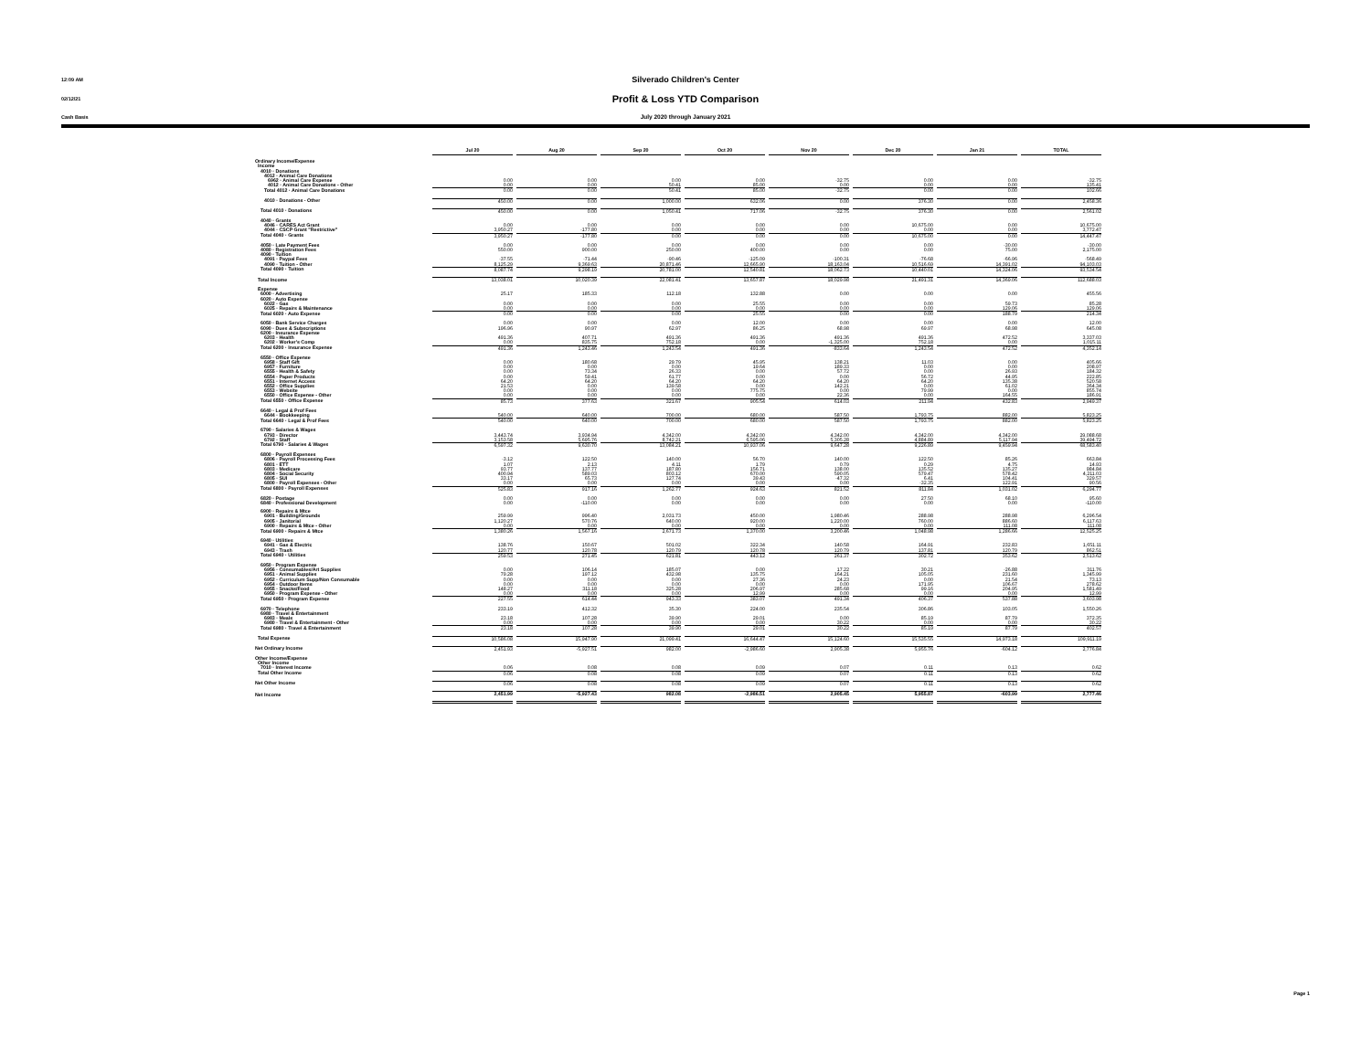12:09 AM Silverado Children's Center
02/12/21 Profit & Loss YTD Comparison
Cash Basis July 2020 through January 2021
| | Jul 20 | Aug 20 | Sep 20 | Oct 20 | Nov 20 | Dec 20 | Jan 21 | TOTAL |
| --- | --- | --- | --- | --- | --- | --- | --- | --- |
| Ordinary Income/Expense | | | | | | | | |
| Income | | | | | | | | |
| 4010 · Donations | | | | | | | | |
| 4012 · Animal Care Donations | | | | | | | | |
| 6962 · Animal Care Expense | 0.00 | 0.00 | 0.00 | 0.00 | -32.75 | 0.00 | 0.00 | -32.75 |
| 4012 · Animal Care Donations - Other | 0.00 | 0.00 | 50.41 | 85.00 | 0.00 | 0.00 | 0.00 | 135.41 |
| Total 4012 · Animal Care Donations | 0.00 | 0.00 | 50.41 | 85.00 | -32.75 | 0.00 | 0.00 | 102.66 |
| 4010 · Donations - Other | 450.00 | 0.00 | 1,000.00 | 632.06 | 0.00 | 376.30 | 0.00 | 2,458.36 |
| Total 4010 · Donations | 450.00 | 0.00 | 1,050.41 | 717.06 | -32.75 | 376.30 | 0.00 | 2,561.02 |
| 4040 · Grants | | | | | | | | |
| 4046 · CARES Act Grant | 0.00 | 0.00 | 0.00 | 0.00 | 0.00 | 10,675.00 | 0.00 | 10,675.00 |
| 4044 · CSCP Grant "Restrictive" | 3,950.27 | -177.80 | 0.00 | 0.00 | 0.00 | 0.00 | 0.00 | 3,772.47 |
| Total 4040 · Grants | 3,950.27 | -177.80 | 0.00 | 0.00 | 0.00 | 10,675.00 | 0.00 | 14,447.47 |
| 4050 · Late Payment Fees | 0.00 | 0.00 | 0.00 | 0.00 | 0.00 | 0.00 | -30.00 | -30.00 |
| 4080 · Registration Fees | 550.00 | 900.00 | 250.00 | 400.00 | 0.00 | 0.00 | 75.00 | 2,175.00 |
| 4090 · Tuition | | | | | | | | |
| 4091 · Paypal Fees | -37.55 | -71.44 | -90.46 | -125.09 | -100.31 | -76.68 | -66.96 | -568.49 |
| 4090 · Tuition - Other | 8,125.29 | 9,369.63 | 20,871.46 | 12,665.90 | 18,163.04 | 10,516.69 | 14,391.02 | 94,103.03 |
| Total 4090 · Tuition | 8,087.74 | 9,298.19 | 20,781.00 | 12,540.81 | 18,062.73 | 10,440.01 | 14,324.06 | 93,534.54 |
| Total Income | 13,038.01 | 10,020.39 | 22,081.41 | 13,657.87 | 18,029.98 | 21,491.31 | 14,369.06 | 112,688.03 |
| Expense | | | | | | | | |
| 6000 · Advertising | 25.17 | 185.33 | 112.18 | 132.88 | 0.00 | 0.00 | 0.00 | 455.56 |
| 6020 · Auto Expense | | | | | | | | |
| 6022 · Gas | 0.00 | 0.00 | 0.00 | 25.55 | 0.00 | 0.00 | 59.73 | 85.28 |
| 6025 · Repairs & Maintenance | 0.00 | 0.00 | 0.00 | 0.00 | 0.00 | 0.00 | 129.06 | 129.06 |
| Total 6020 · Auto Expense | 0.00 | 0.00 | 0.00 | 25.55 | 0.00 | 0.00 | 188.79 | 214.34 |
| 6050 · Bank Service Charges | 0.00 | 0.00 | 0.00 | 12.00 | 0.00 | 0.00 | 0.00 | 12.00 |
| 6090 · Dues & Subscriptions | 196.96 | 90.97 | 62.97 | 86.25 | 68.98 | 69.97 | 68.98 | 645.08 |
| 6200 · Insurance Expense | | | | | | | | |
| 6203 · Health | 491.36 | 407.71 | 491.36 | 491.36 | 491.36 | 491.36 | 472.52 | 3,337.03 |
| 6202 · Worker's Comp | 0.00 | 835.75 | 752.18 | 0.00 | -1,325.00 | 752.18 | 0.00 | 1,015.11 |
| Total 6200 · Insurance Expense | 491.36 | 1,243.46 | 1,243.54 | 491.36 | -833.64 | 1,243.54 | 472.52 | 4,352.14 |
| 6550 · Office Expense | | | | | | | | |
| 6958 · Staff Gift | 0.00 | 180.68 | 29.79 | 45.95 | 138.21 | 11.03 | 0.00 | 405.66 |
| 6957 · Furniture | 0.00 | 0.00 | 0.00 | 19.64 | 189.33 | 0.00 | 0.00 | 208.97 |
| 6555 · Health & Safety | 0.00 | 73.34 | 26.33 | 0.00 | 57.72 | 0.00 | 26.93 | 184.32 |
| 6554 · Paper Products | 0.00 | 59.41 | 61.77 | 0.00 | 0.00 | 56.72 | 44.95 | 222.85 |
| 6551 · Internet Access | 64.20 | 64.20 | 64.20 | 64.20 | 64.20 | 64.20 | 135.38 | 520.58 |
| 6552 · Office Supplies | 21.53 | 0.00 | 139.58 | 0.00 | 142.21 | 0.00 | 61.02 | 364.34 |
| 6553 · Website | 0.00 | 0.00 | 0.00 | 775.75 | 0.00 | 79.99 | 0.00 | 855.74 |
| 6550 · Office Expense - Other | 0.00 | 0.00 | 0.00 | 0.00 | 22.36 | 0.00 | 164.55 | 186.91 |
| Total 6550 · Office Expense | 85.73 | 377.63 | 321.67 | 905.54 | 614.03 | 211.94 | 432.83 | 2,949.37 |
| 6640 · Legal & Prof Fees | | | | | | | | |
| 6644 · Bookkeeping | 540.00 | 640.00 | 700.00 | 680.00 | 587.50 | 1,793.75 | 882.00 | 5,823.25 |
| Total 6640 · Legal & Prof Fees | 540.00 | 640.00 | 700.00 | 680.00 | 587.50 | 1,793.75 | 882.00 | 5,823.25 |
| 6790 · Salaries & Wages | | | | | | | | |
| 6793 · Director | 3,443.74 | 3,934.94 | 4,342.00 | 4,342.00 | 4,342.00 | 4,342.00 | 4,342.00 | 29,088.68 |
| 6792 · Staff | 3,153.58 | 5,695.76 | 8,742.21 | 6,595.06 | 5,305.28 | 4,884.89 | 5,117.94 | 39,494.72 |
| Total 6790 · Salaries & Wages | 6,597.32 | 9,630.70 | 13,084.21 | 10,937.06 | 9,647.28 | 9,226.89 | 9,459.94 | 68,583.40 |
| 6800 · Payroll Expenses | | | | | | | | |
| 6806 · Payroll Processing Fees | -3.12 | 122.50 | 140.00 | 56.70 | 140.00 | 122.50 | 85.26 | 663.84 |
| 6801 · ETT | 1.07 | 2.13 | 4.11 | 1.79 | 0.79 | 0.29 | 4.75 | 14.93 |
| 6803 · Medicare | 93.77 | 137.77 | 187.80 | 156.71 | 138.00 | 135.52 | 135.27 | 984.84 |
| 6804 · Social Security | 400.94 | 589.03 | 803.12 | 670.00 | 590.05 | 579.47 | 578.42 | 4,211.03 |
| 6805 · SUI | 33.17 | 65.73 | 127.74 | 39.43 | -47.32 | 6.41 | 104.41 | 329.57 |
| 6800 · Payroll Expenses - Other | 0.00 | 0.00 | 0.00 | 0.00 | 0.00 | -32.35 | 122.91 | 90.56 |
| Total 6800 · Payroll Expenses | 525.83 | 917.16 | 1,262.77 | 924.63 | 821.52 | 811.84 | 1,031.02 | 6,294.77 |
| 6820 · Postage | 0.00 | 0.00 | 0.00 | 0.00 | 0.00 | 27.50 | 68.10 | 95.60 |
| 6840 · Professional Development | 0.00 | -110.00 | 0.00 | 0.00 | 0.00 | 0.00 | 0.00 | -110.00 |
| 6900 · Repairs & Mtce | | | | | | | | |
| 6901 · Building/Grounds | 259.99 | 996.40 | 2,031.73 | 450.00 | 1,980.46 | 288.98 | 288.98 | 6,296.54 |
| 6905 · Janitorial | 1,120.27 | 570.76 | 640.00 | 920.00 | 1,220.00 | 760.00 | 886.60 | 6,117.63 |
| 6900 · Repairs & Mtce - Other | 0.00 | 0.00 | 0.00 | 0.00 | 0.00 | 0.00 | 111.08 | 111.08 |
| Total 6900 · Repairs & Mtce | 1,380.26 | 1,567.16 | 2,671.73 | 1,370.00 | 3,200.46 | 1,048.98 | 1,286.66 | 12,525.25 |
| 6940 · Utilities | | | | | | | | |
| 6941 · Gas & Electric | 138.76 | 150.67 | 501.02 | 322.34 | 140.58 | 164.91 | 232.83 | 1,651.11 |
| 6943 · Trash | 120.77 | 120.78 | 120.79 | 120.78 | 120.79 | 137.81 | 120.79 | 862.51 |
| Total 6940 · Utilities | 259.53 | 271.45 | 621.81 | 443.12 | 261.37 | 302.72 | 353.62 | 2,513.62 |
| 6950 · Program Expense | | | | | | | | |
| 6956 · Consumables/Art Supplies | 0.00 | 106.14 | 185.07 | 0.00 | 17.22 | 30.21 | -26.88 | 311.76 |
| 6951 · Animal Supplies | 79.28 | 197.12 | 432.98 | 135.75 | 164.21 | 105.05 | 231.60 | 1,345.99 |
| 6952 · Curriculum Supp/Non Consumable | 0.00 | 0.00 | 0.00 | 27.36 | 24.23 | 0.00 | 21.54 | 73.13 |
| 6954 · Outdoor Items | 0.00 | 0.00 | 0.00 | 0.00 | 0.00 | 171.95 | 106.67 | 278.62 |
| 6955 · Snacks/Food | 148.27 | 311.18 | 325.28 | 206.97 | 285.68 | 99.16 | 204.95 | 1,581.49 |
| 6950 · Program Expense - Other | 0.00 | 0.00 | 0.00 | 12.99 | 0.00 | 0.00 | 0.00 | 12.99 |
| Total 6950 · Program Expense | 227.55 | 614.44 | 943.33 | 383.07 | 491.34 | 406.37 | 537.88 | 3,603.98 |
| 6970 · Telephone | 233.19 | 412.32 | 35.30 | 224.00 | 235.54 | 306.86 | 103.05 | 1,550.26 |
| 6980 · Travel & Entertainment | | | | | | | | |
| 6983 · Meals | 23.18 | 107.28 | 39.90 | 29.01 | 0.00 | 85.19 | 87.79 | 372.35 |
| 6980 · Travel & Entertainment - Other | 0.00 | 0.00 | 0.00 | 0.00 | 30.22 | 0.00 | 0.00 | 30.22 |
| Total 6980 · Travel & Entertainment | 23.18 | 107.28 | 39.90 | 29.01 | 30.22 | 85.19 | 87.79 | 402.57 |
| Total Expense | 10,586.08 | 15,947.90 | 21,099.41 | 16,644.47 | 15,124.60 | 15,535.55 | 14,973.18 | 109,911.19 |
| Net Ordinary Income | 2,451.93 | -5,927.51 | 982.00 | -2,986.60 | 2,905.38 | 5,955.76 | -604.12 | 2,776.84 |
| Other Income/Expense | | | | | | | | |
| Other Income | | | | | | | | |
| 7010 · Interest Income | 0.06 | 0.08 | 0.08 | 0.09 | 0.07 | 0.11 | 0.13 | 0.62 |
| Total Other Income | 0.06 | 0.08 | 0.08 | 0.09 | 0.07 | 0.11 | 0.13 | 0.62 |
| Net Other Income | 0.06 | 0.08 | 0.08 | 0.09 | 0.07 | 0.11 | 0.13 | 0.62 |
| Net Income | 2,451.99 | -5,927.43 | 982.08 | -2,986.51 | 2,905.45 | 5,955.87 | -603.99 | 2,777.46 |
Page 1